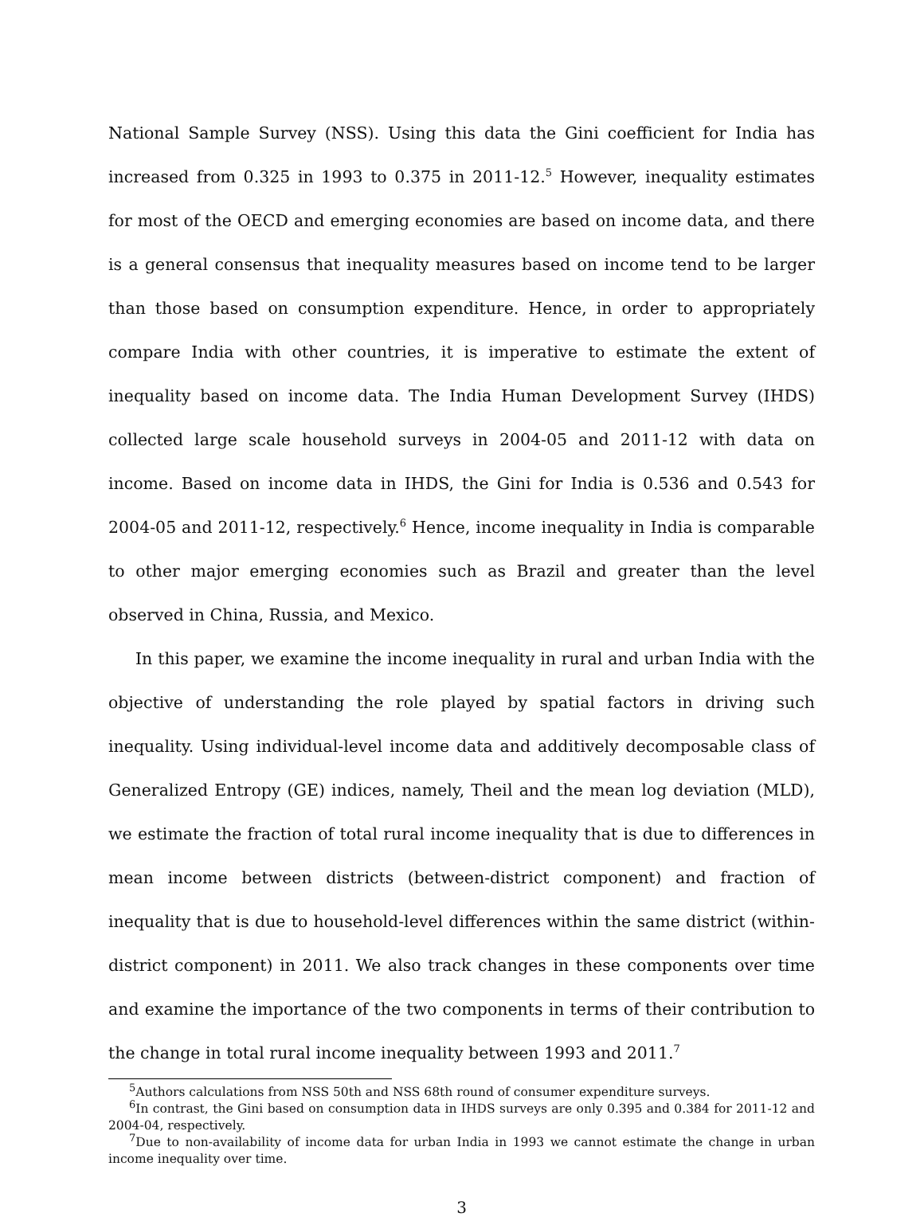National Sample Survey (NSS). Using this data the Gini coefficient for India has increased from 0.325 in 1993 to 0.375 in 2011-12.<sup>5</sup> However, inequality estimates for most of the OECD and emerging economies are based on income data, and there is a general consensus that inequality measures based on income tend to be larger than those based on consumption expenditure. Hence, in order to appropriately compare India with other countries, it is imperative to estimate the extent of inequality based on income data. The India Human Development Survey (IHDS) collected large scale household surveys in 2004-05 and 2011-12 with data on income. Based on income data in IHDS, the Gini for India is 0.536 and 0.543 for 2004-05 and 2011-12, respectively.<sup>6</sup> Hence, income inequality in India is comparable to other major emerging economies such as Brazil and greater than the level observed in China, Russia, and Mexico.
In this paper, we examine the income inequality in rural and urban India with the objective of understanding the role played by spatial factors in driving such inequality. Using individual-level income data and additively decomposable class of Generalized Entropy (GE) indices, namely, Theil and the mean log deviation (MLD), we estimate the fraction of total rural income inequality that is due to differences in mean income between districts (between-district component) and fraction of inequality that is due to household-level differences within the same district (within-district component) in 2011. We also track changes in these components over time and examine the importance of the two components in terms of their contribution to the change in total rural income inequality between 1993 and 2011.<sup>7</sup>
<sup>5</sup> Authors calculations from NSS 50th and NSS 68th round of consumer expenditure surveys.
<sup>6</sup> In contrast, the Gini based on consumption data in IHDS surveys are only 0.395 and 0.384 for 2011-12 and 2004-04, respectively.
<sup>7</sup> Due to non-availability of income data for urban India in 1993 we cannot estimate the change in urban income inequality over time.
3